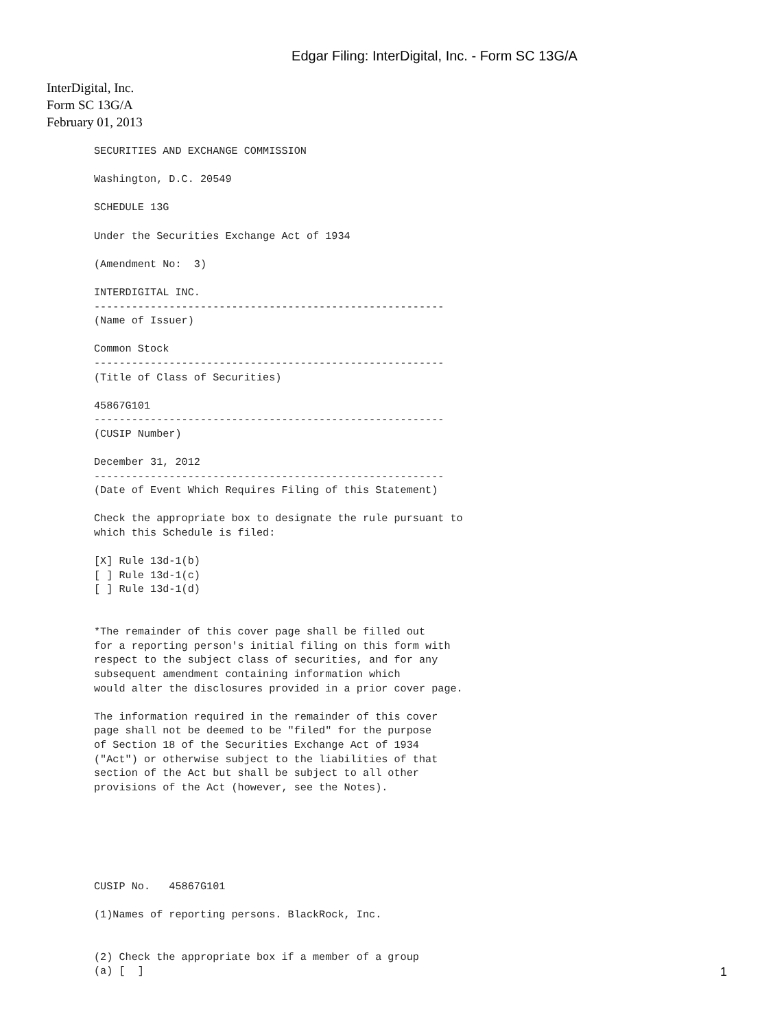Edgar Filing: InterDigital, Inc. - Form SC 13G/A
InterDigital, Inc.
Form SC 13G/A
February 01, 2013
SECURITIES AND EXCHANGE COMMISSION

Washington, D.C. 20549

SCHEDULE 13G

Under the Securities Exchange Act of 1934

(Amendment No:  3)

INTERDIGITAL INC.
--------------------------------------------------------
(Name of Issuer)

Common Stock
--------------------------------------------------------
(Title of Class of Securities)

45867G101
--------------------------------------------------------
(CUSIP Number)

December 31, 2012
--------------------------------------------------------
(Date of Event Which Requires Filing of this Statement)

Check the appropriate box to designate the rule pursuant to
which this Schedule is filed:

[X] Rule 13d-1(b)
[ ] Rule 13d-1(c)
[ ] Rule 13d-1(d)


*The remainder of this cover page shall be filled out
for a reporting person's initial filing on this form with
respect to the subject class of securities, and for any
subsequent amendment containing information which
would alter the disclosures provided in a prior cover page.

The information required in the remainder of this cover
page shall not be deemed to be "filed" for the purpose
of Section 18 of the Securities Exchange Act of 1934
("Act") or otherwise subject to the liabilities of that
section of the Act but shall be subject to all other
provisions of the Act (however, see the Notes).






CUSIP No.   45867G101

(1)Names of reporting persons. BlackRock, Inc.


(2) Check the appropriate box if a member of a group
(a) [  ]
1